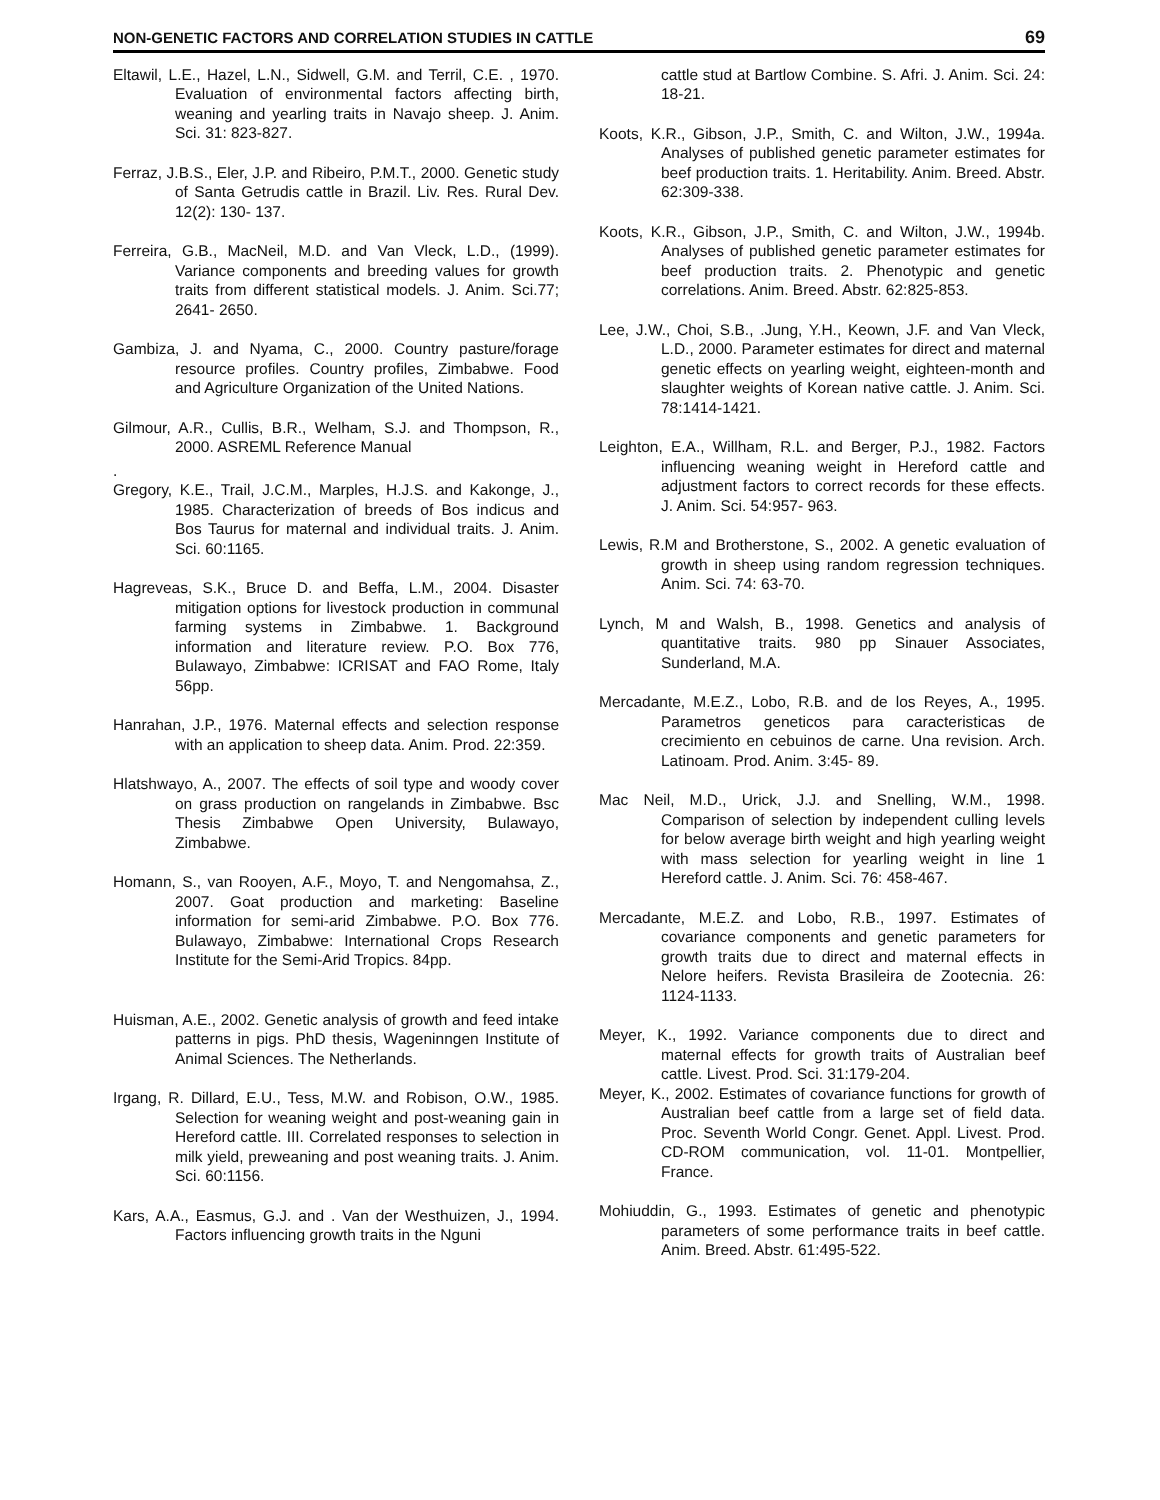NON-GENETIC FACTORS AND CORRELATION STUDIES IN CATTLE 69
Eltawil, L.E., Hazel, L.N., Sidwell, G.M. and Terril, C.E. , 1970. Evaluation of environmental factors affecting birth, weaning and yearling traits in Navajo sheep. J. Anim. Sci. 31: 823-827.
Ferraz, J.B.S., Eler, J.P. and Ribeiro, P.M.T., 2000. Genetic study of Santa Getrudis cattle in Brazil. Liv. Res. Rural Dev. 12(2): 130- 137.
Ferreira, G.B., MacNeil, M.D. and Van Vleck, L.D., (1999). Variance components and breeding values for growth traits from different statistical models. J. Anim. Sci.77; 2641- 2650.
Gambiza, J. and Nyama, C., 2000. Country pasture/forage resource profiles. Country profiles, Zimbabwe. Food and Agriculture Organization of the United Nations.
Gilmour, A.R., Cullis, B.R., Welham, S.J. and Thompson, R., 2000. ASREML Reference Manual
.
Gregory, K.E., Trail, J.C.M., Marples, H.J.S. and Kakonge, J., 1985. Characterization of breeds of Bos indicus and Bos Taurus for maternal and individual traits. J. Anim. Sci. 60:1165.
Hagreveas, S.K., Bruce D. and Beffa, L.M., 2004. Disaster mitigation options for livestock production in communal farming systems in Zimbabwe. 1. Background information and literature review. P.O. Box 776, Bulawayo, Zimbabwe: ICRISAT and FAO Rome, Italy 56pp.
Hanrahan, J.P., 1976. Maternal effects and selection response with an application to sheep data. Anim. Prod. 22:359.
Hlatshwayo, A., 2007. The effects of soil type and woody cover on grass production on rangelands in Zimbabwe. Bsc Thesis Zimbabwe Open University, Bulawayo, Zimbabwe.
Homann, S., van Rooyen, A.F., Moyo, T. and Nengomahsa, Z., 2007. Goat production and marketing: Baseline information for semi-arid Zimbabwe. P.O. Box 776. Bulawayo, Zimbabwe: International Crops Research Institute for the Semi-Arid Tropics. 84pp.
Huisman, A.E., 2002. Genetic analysis of growth and feed intake patterns in pigs. PhD thesis, Wageninngen Institute of Animal Sciences. The Netherlands.
Irgang, R. Dillard, E.U., Tess, M.W. and Robison, O.W., 1985. Selection for weaning weight and post-weaning gain in Hereford cattle. III. Correlated responses to selection in milk yield, preweaning and post weaning traits. J. Anim. Sci. 60:1156.
Kars, A.A., Easmus, G.J. and . Van der Westhuizen, J., 1994. Factors influencing growth traits in the Nguni
cattle stud at Bartlow Combine. S. Afri. J. Anim. Sci. 24: 18-21.
Koots, K.R., Gibson, J.P., Smith, C. and Wilton, J.W., 1994a. Analyses of published genetic parameter estimates for beef production traits. 1. Heritability. Anim. Breed. Abstr. 62:309-338.
Koots, K.R., Gibson, J.P., Smith, C. and Wilton, J.W., 1994b. Analyses of published genetic parameter estimates for beef production traits. 2. Phenotypic and genetic correlations. Anim. Breed. Abstr. 62:825-853.
Lee, J.W., Choi, S.B., .Jung, Y.H., Keown, J.F. and Van Vleck, L.D., 2000. Parameter estimates for direct and maternal genetic effects on yearling weight, eighteen-month and slaughter weights of Korean native cattle. J. Anim. Sci. 78:1414-1421.
Leighton, E.A., Willham, R.L. and Berger, P.J., 1982. Factors influencing weaning weight in Hereford cattle and adjustment factors to correct records for these effects. J. Anim. Sci. 54:957- 963.
Lewis, R.M and Brotherstone, S., 2002. A genetic evaluation of growth in sheep using random regression techniques. Anim. Sci. 74: 63-70.
Lynch, M and Walsh, B., 1998. Genetics and analysis of quantitative traits. 980 pp Sinauer Associates, Sunderland, M.A.
Mercadante, M.E.Z., Lobo, R.B. and de los Reyes, A., 1995. Parametros geneticos para caracteristicas de crecimiento en cebuinos de carne. Una revision. Arch. Latinoam. Prod. Anim. 3:45- 89.
Mac Neil, M.D., Urick, J.J. and Snelling, W.M., 1998. Comparison of selection by independent culling levels for below average birth weight and high yearling weight with mass selection for yearling weight in line 1 Hereford cattle. J. Anim. Sci. 76: 458-467.
Mercadante, M.E.Z. and Lobo, R.B., 1997. Estimates of covariance components and genetic parameters for growth traits due to direct and maternal effects in Nelore heifers. Revista Brasileira de Zootecnia. 26: 1124-1133.
Meyer, K., 1992. Variance components due to direct and maternal effects for growth traits of Australian beef cattle. Livest. Prod. Sci. 31:179-204.
Meyer, K., 2002. Estimates of covariance functions for growth of Australian beef cattle from a large set of field data. Proc. Seventh World Congr. Genet. Appl. Livest. Prod. CD-ROM communication, vol. 11-01. Montpellier, France.
Mohiuddin, G., 1993. Estimates of genetic and phenotypic parameters of some performance traits in beef cattle. Anim. Breed. Abstr. 61:495-522.